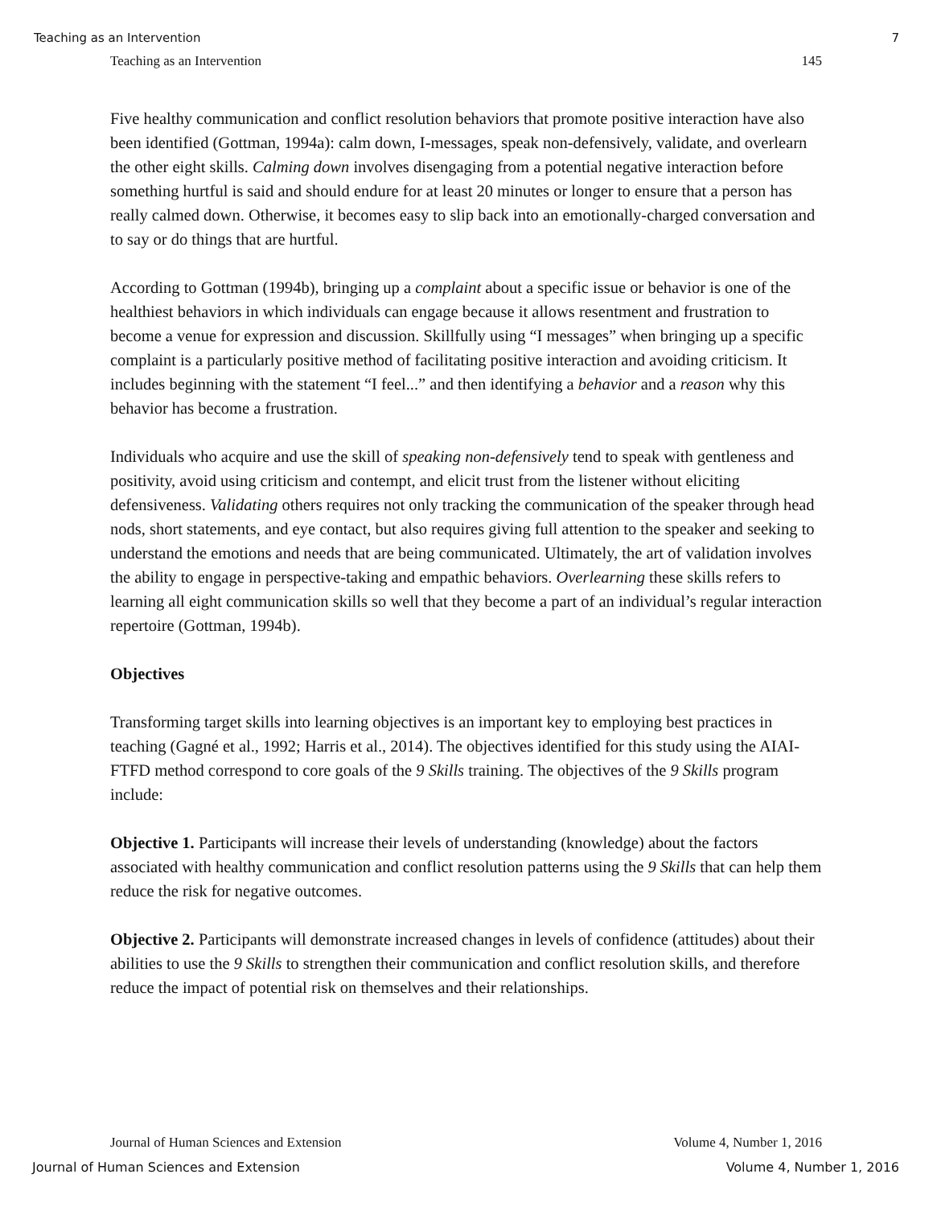Teaching as an Intervention 7
Teaching as an Intervention 145
Five healthy communication and conflict resolution behaviors that promote positive interaction have also been identified (Gottman, 1994a): calm down, I-messages, speak non-defensively, validate, and overlearn the other eight skills. Calming down involves disengaging from a potential negative interaction before something hurtful is said and should endure for at least 20 minutes or longer to ensure that a person has really calmed down. Otherwise, it becomes easy to slip back into an emotionally-charged conversation and to say or do things that are hurtful.
According to Gottman (1994b), bringing up a complaint about a specific issue or behavior is one of the healthiest behaviors in which individuals can engage because it allows resentment and frustration to become a venue for expression and discussion. Skillfully using “I messages” when bringing up a specific complaint is a particularly positive method of facilitating positive interaction and avoiding criticism. It includes beginning with the statement “I feel...” and then identifying a behavior and a reason why this behavior has become a frustration.
Individuals who acquire and use the skill of speaking non-defensively tend to speak with gentleness and positivity, avoid using criticism and contempt, and elicit trust from the listener without eliciting defensiveness. Validating others requires not only tracking the communication of the speaker through head nods, short statements, and eye contact, but also requires giving full attention to the speaker and seeking to understand the emotions and needs that are being communicated. Ultimately, the art of validation involves the ability to engage in perspective-taking and empathic behaviors. Overlearning these skills refers to learning all eight communication skills so well that they become a part of an individual’s regular interaction repertoire (Gottman, 1994b).
Objectives
Transforming target skills into learning objectives is an important key to employing best practices in teaching (Gagné et al., 1992; Harris et al., 2014). The objectives identified for this study using the AIAI-FTFD method correspond to core goals of the 9 Skills training. The objectives of the 9 Skills program include:
Objective 1. Participants will increase their levels of understanding (knowledge) about the factors associated with healthy communication and conflict resolution patterns using the 9 Skills that can help them reduce the risk for negative outcomes.
Objective 2. Participants will demonstrate increased changes in levels of confidence (attitudes) about their abilities to use the 9 Skills to strengthen their communication and conflict resolution skills, and therefore reduce the impact of potential risk on themselves and their relationships.
Journal of Human Sciences and Extension Volume 4, Number 1, 2016
Journal of Human Sciences and Extension Volume 4, Number 1, 2016